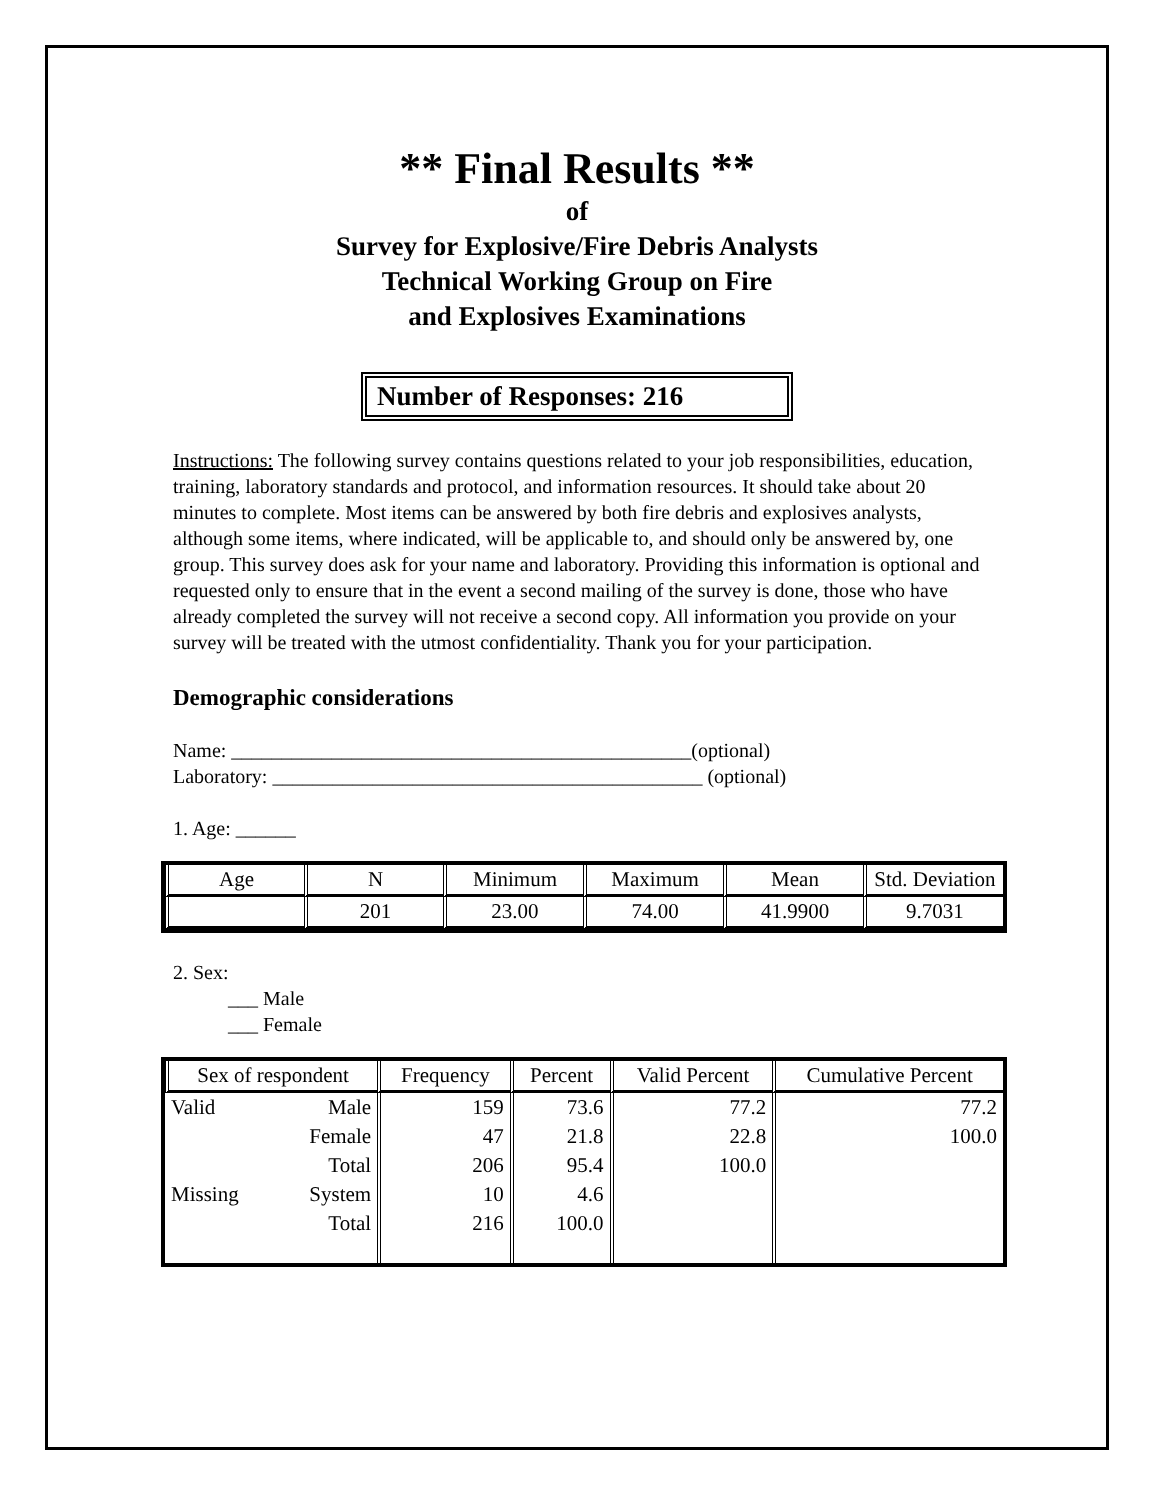** Final Results **
of
Survey for Explosive/Fire Debris Analysts
Technical Working Group on Fire
and Explosives Examinations
Number of Responses: 216
Instructions: The following survey contains questions related to your job responsibilities, education, training, laboratory standards and protocol, and information resources. It should take about 20 minutes to complete. Most items can be answered by both fire debris and explosives analysts, although some items, where indicated, will be applicable to, and should only be answered by, one group. This survey does ask for your name and laboratory. Providing this information is optional and requested only to ensure that in the event a second mailing of the survey is done, those who have already completed the survey will not receive a second copy. All information you provide on your survey will be treated with the utmost confidentiality. Thank you for your participation.
Demographic considerations
Name: ______________________________________________(optional)
Laboratory: ___________________________________________ (optional)
1. Age: ______
| Age | N | Minimum | Maximum | Mean | Std. Deviation |
| --- | --- | --- | --- | --- | --- |
| | 201 | 23.00 | 74.00 | 41.9900 | 9.7031 |
2. Sex:
___ Male
___ Female
| Sex of respondent | | Frequency | Percent | Valid Percent | Cumulative Percent |
| --- | --- | --- | --- | --- | --- |
| Valid | Male | 159 | 73.6 | 77.2 | 77.2 |
| | Female | 47 | 21.8 | 22.8 | 100.0 |
| | Total | 206 | 95.4 | 100.0 | |
| Missing | System | 10 | 4.6 | | |
| | Total | 216 | 100.0 | | |